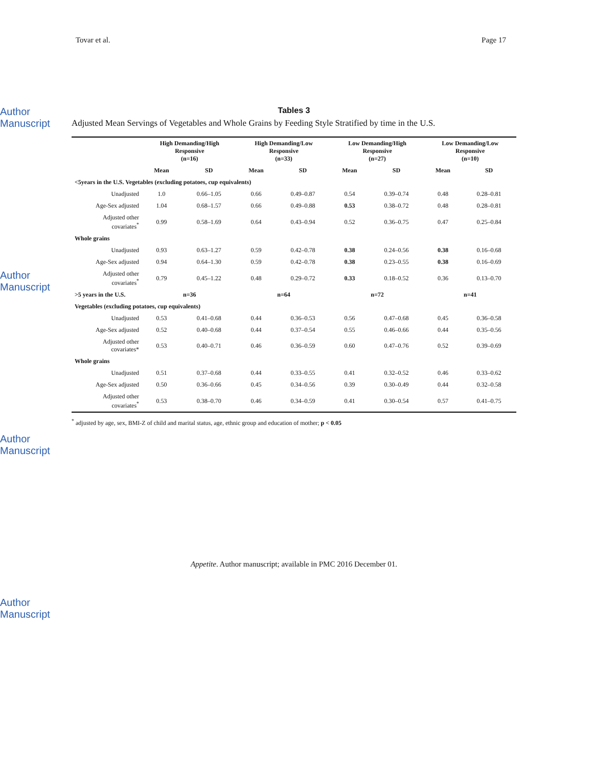Tovar et al. Page 17
Author Manuscript
Author Manuscript
Author Manuscript
Author Manuscript
Tables 3
Adjusted Mean Servings of Vegetables and Whole Grains by Feeding Style Stratified by time in the U.S.
| | High Demanding/High Responsive (n=16) | | High Demanding/Low Responsive (n=33) | | Low Demanding/High Responsive (n=27) | | Low Demanding/Low Responsive (n=10) | |
| --- | --- | --- | --- | --- | --- | --- | --- | --- |
| | Mean | SD | Mean | SD | Mean | SD | Mean | SD |
| <5years in the U.S. Vegetables (excluding potatoes, cup equivalents) | | | | | | | | |
| Unadjusted | 1.0 | 0.66–1.05 | 0.66 | 0.49–0.87 | 0.54 | 0.39–0.74 | 0.48 | 0.28–0.81 |
| Age-Sex adjusted | 1.04 | 0.68–1.57 | 0.66 | 0.49–0.88 | 0.53 | 0.38–0.72 | 0.48 | 0.28–0.81 |
| Adjusted other covariates<sup>*</sup> | 0.99 | 0.58–1.69 | 0.64 | 0.43–0.94 | 0.52 | 0.36–0.75 | 0.47 | 0.25–0.84 |
| Whole grains | | | | | | | | |
| Unadjusted | 0.93 | 0.63–1.27 | 0.59 | 0.42–0.78 | 0.38 | 0.24–0.56 | 0.38 | 0.16–0.68 |
| Age-Sex adjusted | 0.94 | 0.64–1.30 | 0.59 | 0.42–0.78 | 0.38 | 0.23–0.55 | 0.38 | 0.16–0.69 |
| Adjusted other covariates<sup>*</sup> | 0.79 | 0.45–1.22 | 0.48 | 0.29–0.72 | 0.33 | 0.18–0.52 | 0.36 | 0.13–0.70 |
| >5 years in the U.S. | n=36 | | n=64 | | n=72 | | n=41 | |
| Vegetables (excluding potatoes, cup equivalents) | | | | | | | | |
| Unadjusted | 0.53 | 0.41–0.68 | 0.44 | 0.36–0.53 | 0.56 | 0.47–0.68 | 0.45 | 0.36–0.58 |
| Age-Sex adjusted | 0.52 | 0.40–0.68 | 0.44 | 0.37–0.54 | 0.55 | 0.46–0.66 | 0.44 | 0.35–0.56 |
| Adjusted other covariates* | 0.53 | 0.40–0.71 | 0.46 | 0.36–0.59 | 0.60 | 0.47–0.76 | 0.52 | 0.39–0.69 |
| Whole grains | | | | | | | | |
| Unadjusted | 0.51 | 0.37–0.68 | 0.44 | 0.33–0.55 | 0.41 | 0.32–0.52 | 0.46 | 0.33–0.62 |
| Age-Sex adjusted | 0.50 | 0.36–0.66 | 0.45 | 0.34–0.56 | 0.39 | 0.30–0.49 | 0.44 | 0.32–0.58 |
| Adjusted other covariates<sup>*</sup> | 0.53 | 0.38–0.70 | 0.46 | 0.34–0.59 | 0.41 | 0.30–0.54 | 0.57 | 0.41–0.75 |
<sup>*</sup> adjusted by age, sex, BMI-Z of child and marital status, age, ethnic group and education of mother; p < 0.05
Appetite. Author manuscript; available in PMC 2016 December 01.